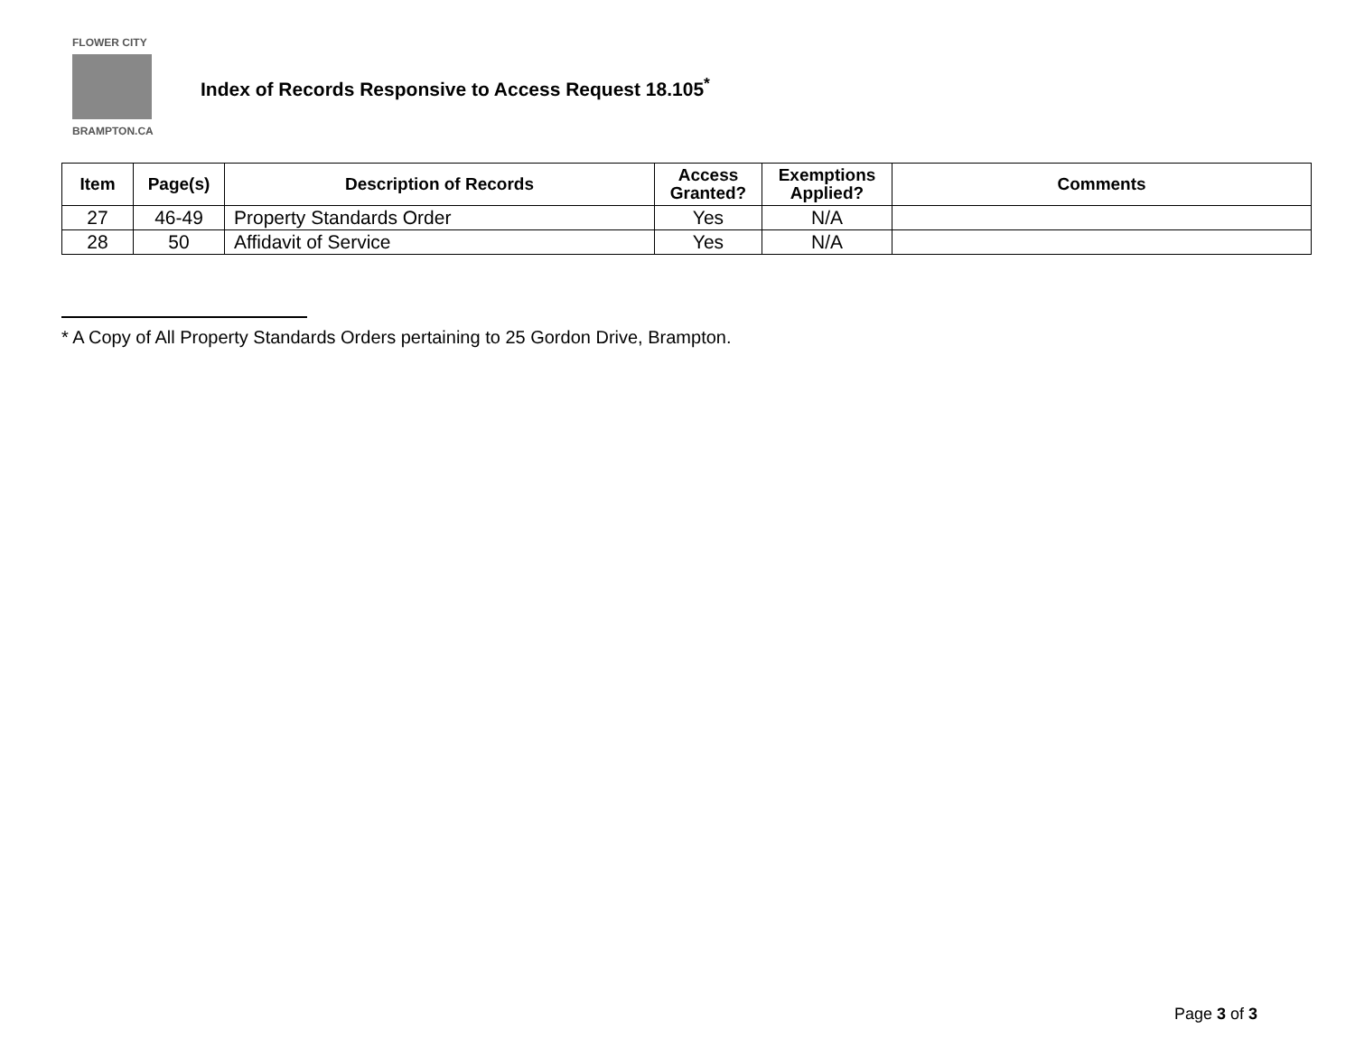FLOWER CITY
BRAMPTON.CA
Index of Records Responsive to Access Request 18.105<sup>*</sup>
| Item | Page(s) | Description of Records | Access Granted? | Exemptions Applied? | Comments |
| --- | --- | --- | --- | --- | --- |
| 27 | 46-49 | Property Standards Order | Yes | N/A | |
| 28 | 50 | Affidavit of Service | Yes | N/A | |
* A Copy of All Property Standards Orders pertaining to 25 Gordon Drive, Brampton.
Page 3 of 3